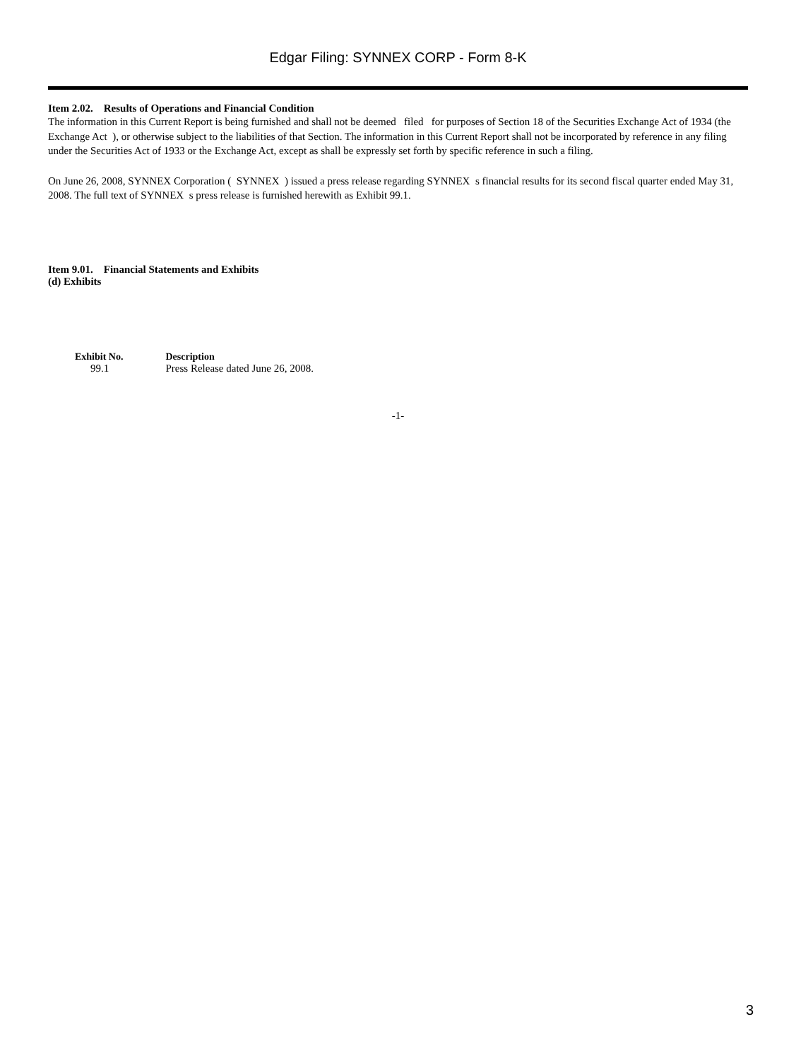Edgar Filing: SYNNEX CORP - Form 8-K
Item 2.02. Results of Operations and Financial Condition
The information in this Current Report is being furnished and shall not be deemed filed for purposes of Section 18 of the Securities Exchange Act of 1934 (the Exchange Act ), or otherwise subject to the liabilities of that Section. The information in this Current Report shall not be incorporated by reference in any filing under the Securities Act of 1933 or the Exchange Act, except as shall be expressly set forth by specific reference in such a filing.
On June 26, 2008, SYNNEX Corporation ( SYNNEX ) issued a press release regarding SYNNEX s financial results for its second fiscal quarter ended May 31, 2008. The full text of SYNNEX s press release is furnished herewith as Exhibit 99.1.
Item 9.01. Financial Statements and Exhibits
(d) Exhibits
| Exhibit No. | Description |
| --- | --- |
| 99.1 | Press Release dated June 26, 2008. |
-1-
3